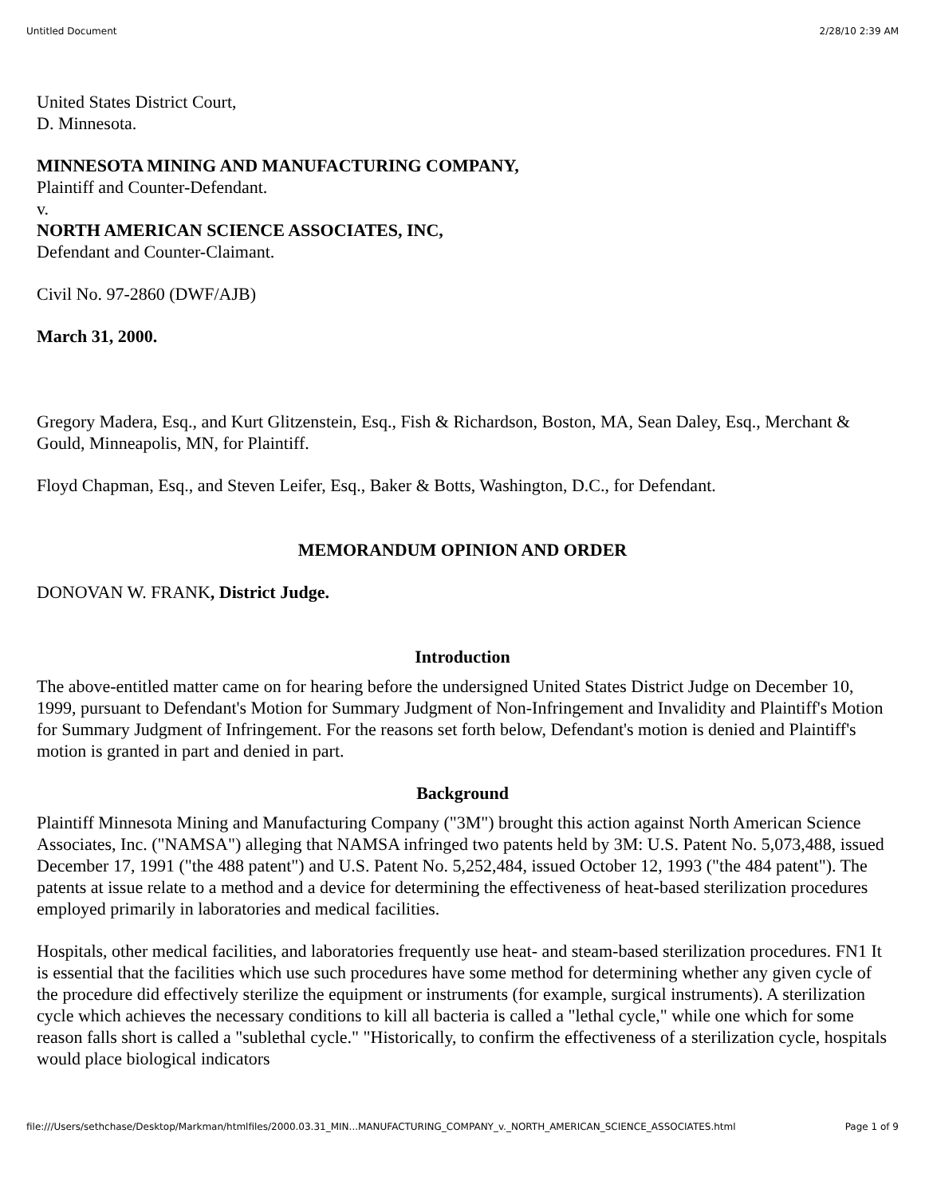Untitled Document 2/28/10 2:39 AM
United States District Court,
D. Minnesota.
MINNESOTA MINING AND MANUFACTURING COMPANY,
Plaintiff and Counter-Defendant.
v.
NORTH AMERICAN SCIENCE ASSOCIATES, INC,
Defendant and Counter-Claimant.
Civil No. 97-2860 (DWF/AJB)
March 31, 2000.
Gregory Madera, Esq., and Kurt Glitzenstein, Esq., Fish & Richardson, Boston, MA, Sean Daley, Esq., Merchant & Gould, Minneapolis, MN, for Plaintiff.
Floyd Chapman, Esq., and Steven Leifer, Esq., Baker & Botts, Washington, D.C., for Defendant.
MEMORANDUM OPINION AND ORDER
DONOVAN W. FRANK, District Judge.
Introduction
The above-entitled matter came on for hearing before the undersigned United States District Judge on December 10, 1999, pursuant to Defendant's Motion for Summary Judgment of Non-Infringement and Invalidity and Plaintiff's Motion for Summary Judgment of Infringement. For the reasons set forth below, Defendant's motion is denied and Plaintiff's motion is granted in part and denied in part.
Background
Plaintiff Minnesota Mining and Manufacturing Company ("3M") brought this action against North American Science Associates, Inc. ("NAMSA") alleging that NAMSA infringed two patents held by 3M: U.S. Patent No. 5,073,488, issued December 17, 1991 ("the 488 patent") and U.S. Patent No. 5,252,484, issued October 12, 1993 ("the 484 patent"). The patents at issue relate to a method and a device for determining the effectiveness of heat-based sterilization procedures employed primarily in laboratories and medical facilities.
Hospitals, other medical facilities, and laboratories frequently use heat- and steam-based sterilization procedures. FN1 It is essential that the facilities which use such procedures have some method for determining whether any given cycle of the procedure did effectively sterilize the equipment or instruments (for example, surgical instruments). A sterilization cycle which achieves the necessary conditions to kill all bacteria is called a "lethal cycle," while one which for some reason falls short is called a "sublethal cycle." "Historically, to confirm the effectiveness of a sterilization cycle, hospitals would place biological indicators
file:///Users/sethchase/Desktop/Markman/htmlfiles/2000.03.31_MIN...MANUFACTURING_COMPANY_v._NORTH_AMERICAN_SCIENCE_ASSOCIATES.html Page 1 of 9